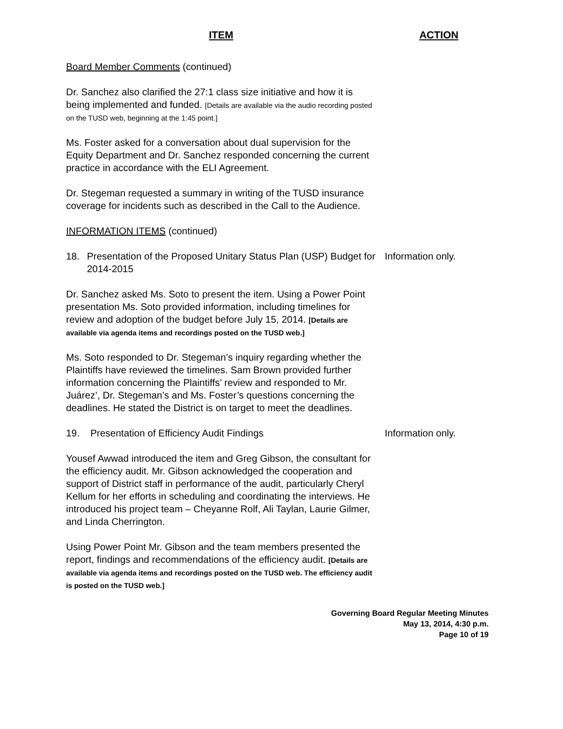ITEM ACTION
Board Member Comments (continued)
Dr. Sanchez also clarified the 27:1 class size initiative and how it is being implemented and funded. [Details are available via the audio recording posted on the TUSD web, beginning at the 1:45 point.]
Ms. Foster asked for a conversation about dual supervision for the Equity Department and Dr. Sanchez responded concerning the current practice in accordance with the ELI Agreement.
Dr. Stegeman requested a summary in writing of the TUSD insurance coverage for incidents such as described in the Call to the Audience.
INFORMATION ITEMS (continued)
18. Presentation of the Proposed Unitary Status Plan (USP) Budget for 2014-2015
Information only.
Dr. Sanchez asked Ms. Soto to present the item. Using a Power Point presentation Ms. Soto provided information, including timelines for review and adoption of the budget before July 15, 2014. [Details are available via agenda items and recordings posted on the TUSD web.]
Ms. Soto responded to Dr. Stegeman’s inquiry regarding whether the Plaintiffs have reviewed the timelines. Sam Brown provided further information concerning the Plaintiffs’ review and responded to Mr. Juárez’, Dr. Stegeman’s and Ms. Foster’s questions concerning the deadlines. He stated the District is on target to meet the deadlines.
19. Presentation of Efficiency Audit Findings Information only.
Yousef Awwad introduced the item and Greg Gibson, the consultant for the efficiency audit. Mr. Gibson acknowledged the cooperation and support of District staff in performance of the audit, particularly Cheryl Kellum for her efforts in scheduling and coordinating the interviews. He introduced his project team – Cheyanne Rolf, Ali Taylan, Laurie Gilmer, and Linda Cherrington.
Using Power Point Mr. Gibson and the team members presented the report, findings and recommendations of the efficiency audit. [Details are available via agenda items and recordings posted on the TUSD web. The efficiency audit is posted on the TUSD web.]
Governing Board Regular Meeting Minutes
May 13, 2014, 4:30 p.m.
Page 10 of 19